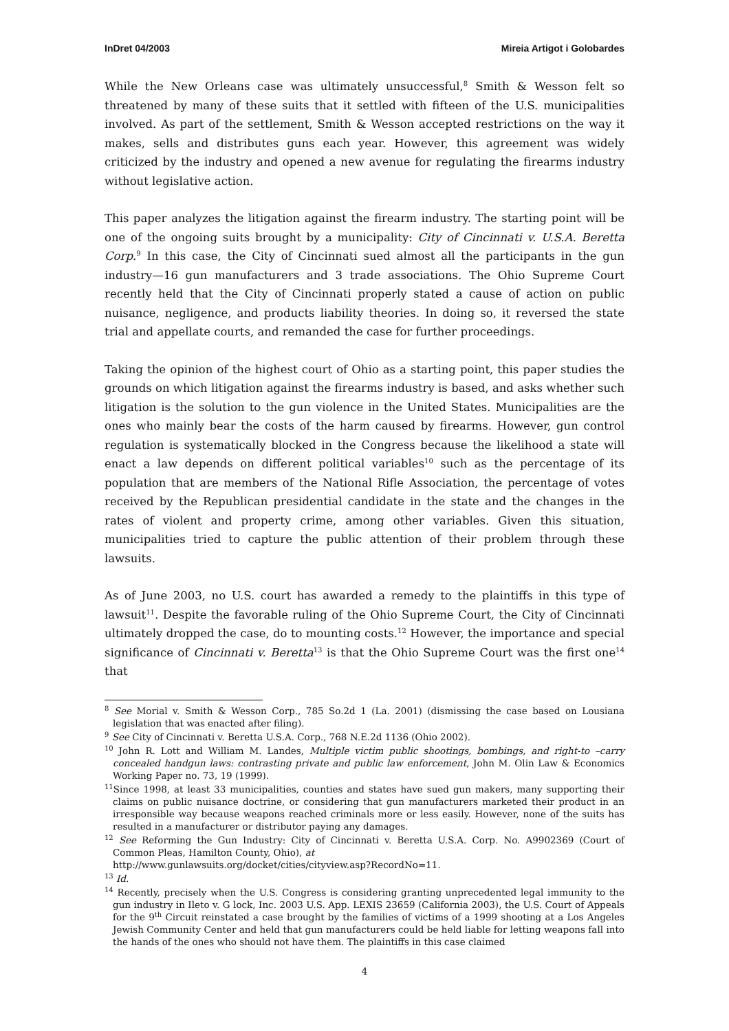InDret 04/2003 Mireia Artigot i Golobardes
While the New Orleans case was ultimately unsuccessful,<sup>8</sup> Smith & Wesson felt so threatened by many of these suits that it settled with fifteen of the U.S. municipalities involved. As part of the settlement, Smith & Wesson accepted restrictions on the way it makes, sells and distributes guns each year. However, this agreement was widely criticized by the industry and opened a new avenue for regulating the firearms industry without legislative action.
This paper analyzes the litigation against the firearm industry. The starting point will be one of the ongoing suits brought by a municipality: City of Cincinnati v. U.S.A. Beretta Corp.<sup>9</sup> In this case, the City of Cincinnati sued almost all the participants in the gun industry—16 gun manufacturers and 3 trade associations. The Ohio Supreme Court recently held that the City of Cincinnati properly stated a cause of action on public nuisance, negligence, and products liability theories. In doing so, it reversed the state trial and appellate courts, and remanded the case for further proceedings.
Taking the opinion of the highest court of Ohio as a starting point, this paper studies the grounds on which litigation against the firearms industry is based, and asks whether such litigation is the solution to the gun violence in the United States. Municipalities are the ones who mainly bear the costs of the harm caused by firearms. However, gun control regulation is systematically blocked in the Congress because the likelihood a state will enact a law depends on different political variables<sup>10</sup> such as the percentage of its population that are members of the National Rifle Association, the percentage of votes received by the Republican presidential candidate in the state and the changes in the rates of violent and property crime, among other variables. Given this situation, municipalities tried to capture the public attention of their problem through these lawsuits.
As of June 2003, no U.S. court has awarded a remedy to the plaintiffs in this type of lawsuit<sup>11</sup>. Despite the favorable ruling of the Ohio Supreme Court, the City of Cincinnati ultimately dropped the case, do to mounting costs.<sup>12</sup> However, the importance and special significance of Cincinnati v. Beretta<sup>13</sup> is that the Ohio Supreme Court was the first one<sup>14</sup> that
<sup>8</sup> See Morial v. Smith & Wesson Corp., 785 So.2d 1 (La. 2001) (dismissing the case based on Lousiana legislation that was enacted after filing).
<sup>9</sup> See City of Cincinnati v. Beretta U.S.A. Corp., 768 N.E.2d 1136 (Ohio 2002).
<sup>10</sup> John R. Lott and William M. Landes, Multiple victim public shootings, bombings, and right-to –carry concealed handgun laws: contrasting private and public law enforcement, John M. Olin Law & Economics Working Paper no. 73, 19 (1999).
<sup>11</sup> Since 1998, at least 33 municipalities, counties and states have sued gun makers, many supporting their claims on public nuisance doctrine, or considering that gun manufacturers marketed their product in an irresponsible way because weapons reached criminals more or less easily. However, none of the suits has resulted in a manufacturer or distributor paying any damages.
<sup>12</sup> See Reforming the Gun Industry: City of Cincinnati v. Beretta U.S.A. Corp. No. A9902369 (Court of Common Pleas, Hamilton County, Ohio), at
http://www.gunlawsuits.org/docket/cities/cityview.asp?RecordNo=11.
<sup>13</sup> Id.
<sup>14</sup> Recently, precisely when the U.S. Congress is considering granting unprecedented legal immunity to the gun industry in Ileto v. G lock, Inc. 2003 U.S. App. LEXIS 23659 (California 2003), the U.S. Court of Appeals for the 9<sup>th</sup> Circuit reinstated a case brought by the families of victims of a 1999 shooting at a Los Angeles Jewish Community Center and held that gun manufacturers could be held liable for letting weapons fall into the hands of the ones who should not have them. The plaintiffs in this case claimed
4